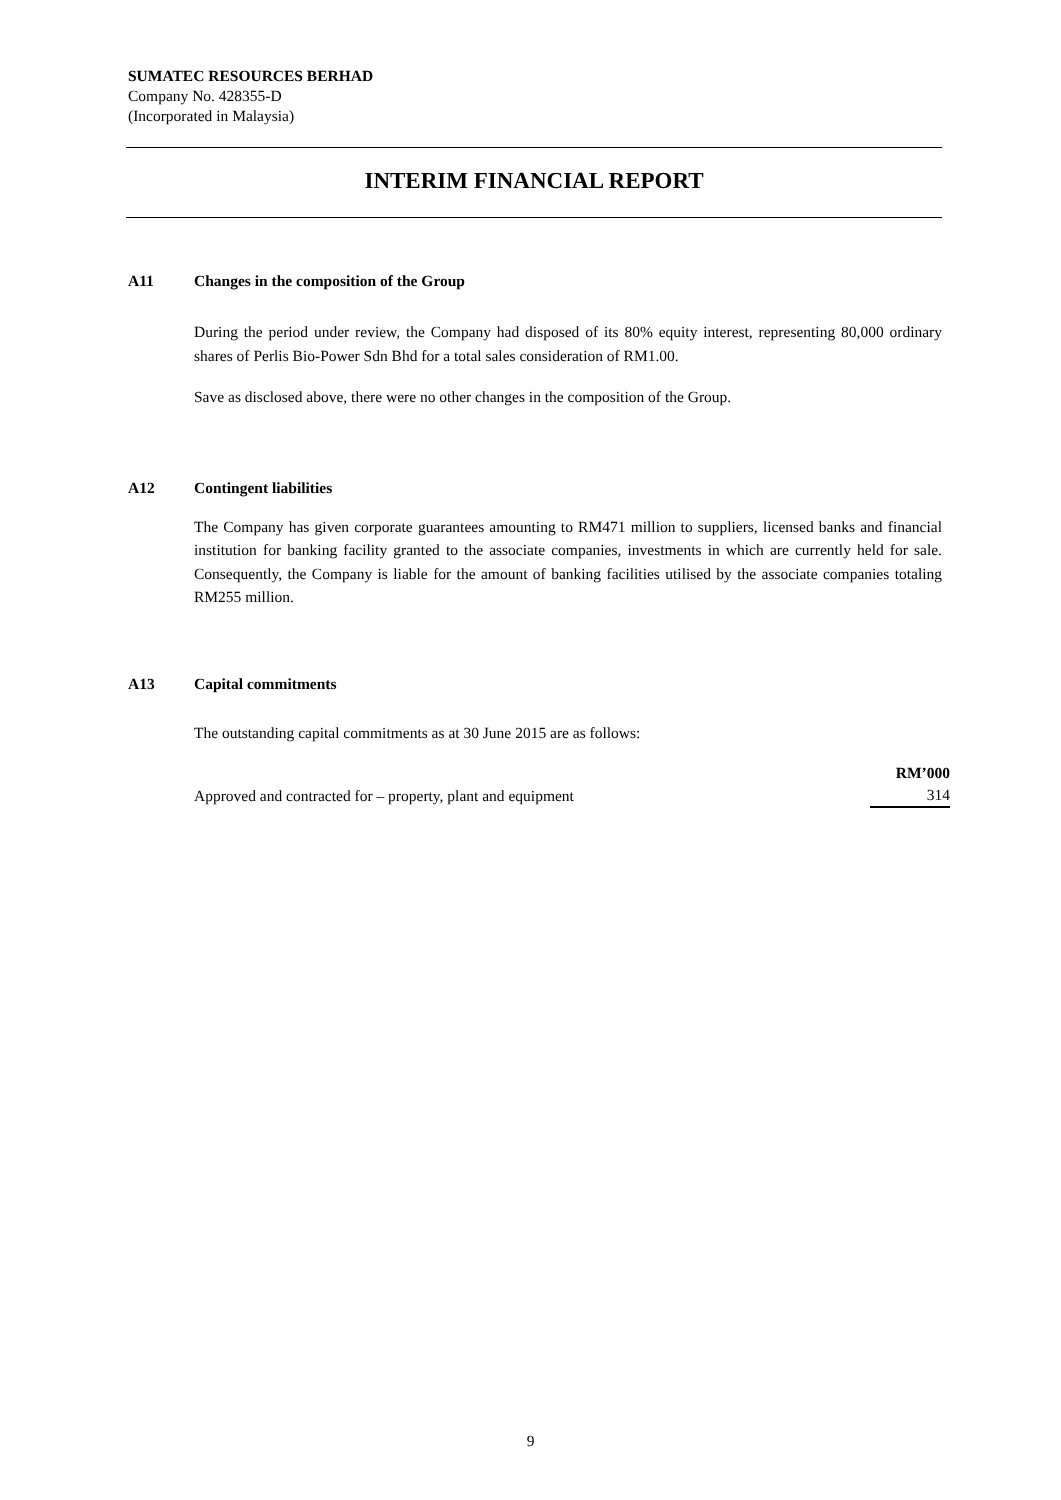SUMATEC RESOURCES BERHAD
Company No. 428355-D
(Incorporated in Malaysia)
INTERIM FINANCIAL REPORT
A11 Changes in the composition of the Group
During the period under review, the Company had disposed of its 80% equity interest, representing 80,000 ordinary shares of Perlis Bio-Power Sdn Bhd for a total sales consideration of RM1.00.
Save as disclosed above, there were no other changes in the composition of the Group.
A12 Contingent liabilities
The Company has given corporate guarantees amounting to RM471 million to suppliers, licensed banks and financial institution for banking facility granted to the associate companies, investments in which are currently held for sale. Consequently, the Company is liable for the amount of banking facilities utilised by the associate companies totaling RM255 million.
A13 Capital commitments
The outstanding capital commitments as at 30 June 2015 are as follows:
| | RM’000 |
| --- | --- |
| Approved and contracted for – property, plant and equipment | 314 |
9